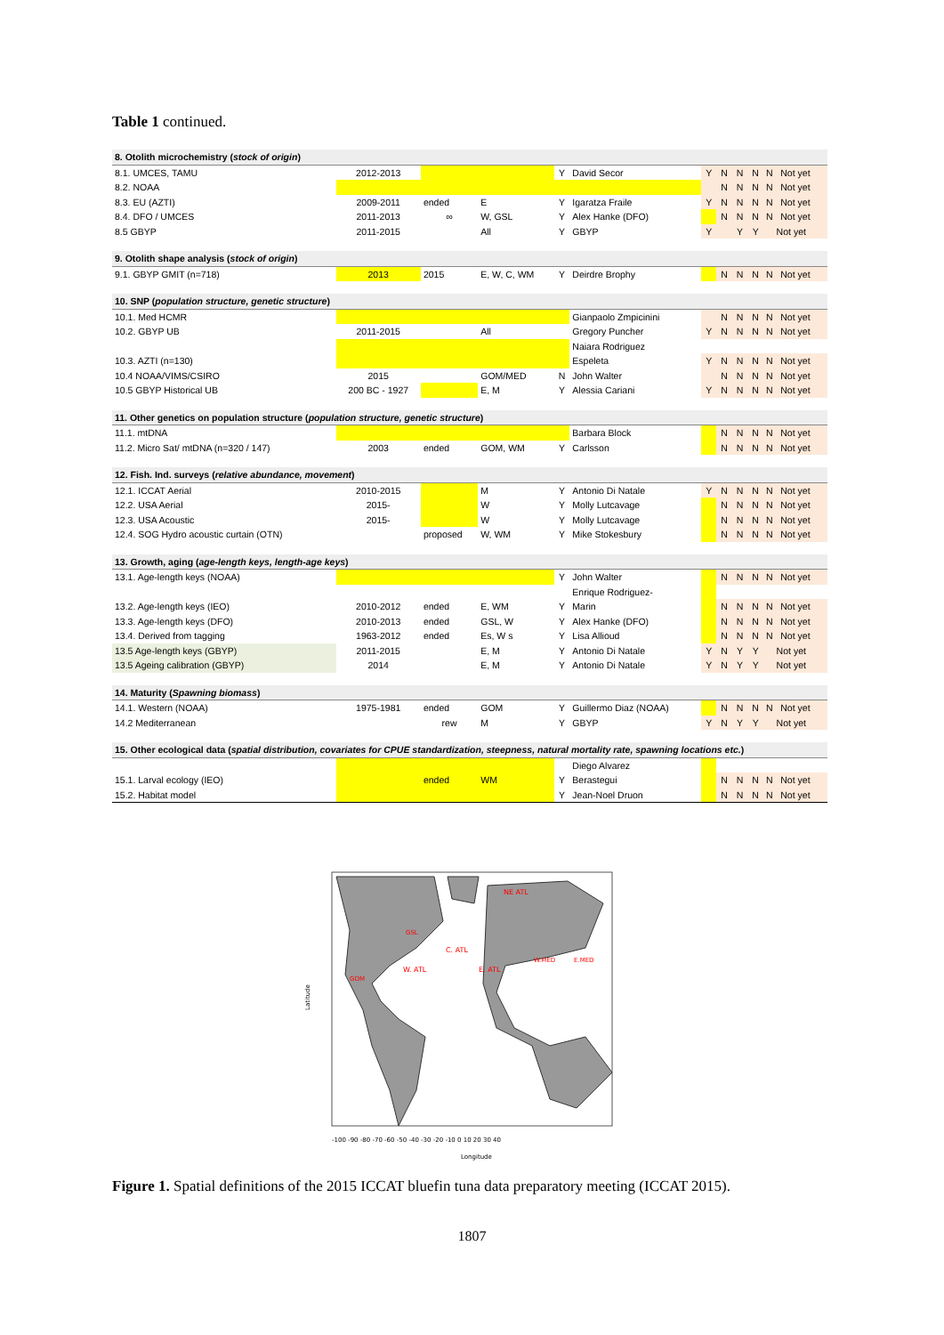Table 1 continued.
| 8. Otolith microchemistry ( stock of origin ) | | | | | | | | | | |
| 8.1. UMCES, TAMU | 2012-2013 | | | Y | David Secor | Y | N | N | N | N Not yet |
| 8.2. NOAA | | | | | | | N | N | N | N Not yet |
| 8.3. EU (AZTI) | 2009-2011 | ended | E | Y | Igaratza Fraile | Y | N | N | N | N Not yet |
| 8.4. DFO / UMCES | 2011-2013 | ∞ | W, GSL | Y | Alex Hanke (DFO) | | N | N | N | N Not yet |
| 8.5 GBYP | 2011-2015 | | All | Y | GBYP | Y | | Y | Y | Not yet |
| 9. Otolith shape analysis ( stock of origin ) | | | | | | | | | | |
| 9.1. GBYP GMIT (n=718) | 2013 | 2015 | E, W, C, WM | Y | Deirdre Brophy | | N | N | N | N Not yet |
| 10. SNP ( population structure, genetic structure ) | | | | | | | | | | |
| 10.1. Med HCMR | | | | | Gianpaolo Zmpicinini | | N | N | N | N Not yet |
| 10.2. GBYP UB | 2011-2015 | | All | | Gregory Puncher | Y | N | N | N | N Not yet |
| | | | | | Naiara Rodriguez | | | | | |
| 10.3. AZTI (n=130) | | | | | Espeleta | Y | N | N | N | N Not yet |
| 10.4 NOAA/VIMS/CSIRO | 2015 | | GOM/MED | N | John Walter | | N | N | N | N Not yet |
| 10.5 GBYP Historical UB | 200 BC - 1927 | | E, M | Y | Alessia Cariani | Y | N | N | N | N Not yet |
| 11. Other genetics on population structure ( population structure, genetic structure ) | | | | | | | | | | |
| 11.1. mtDNA | | | | | Barbara Block | | N | N | N | N Not yet |
| 11.2. Micro Sat/ mtDNA (n=320 / 147) | 2003 | ended | GOM, WM | Y | Carlsson | | N | N | N | N Not yet |
| 12. Fish. Ind. surveys ( relative abundance, movement ) | | | | | | | | | | |
| 12.1. ICCAT Aerial | 2010-2015 | | M | Y | Antonio Di Natale | Y | N | N | N | N Not yet |
| 12.2. USA Aerial | 2015- | | W | Y | Molly Lutcavage | | N | N | N | N Not yet |
| 12.3. USA Acoustic | 2015- | | W | Y | Molly Lutcavage | | N | N | N | N Not yet |
| 12.4. SOG Hydro acoustic curtain (OTN) | | proposed | W, WM | Y | Mike Stokesbury | | N | N | N | N Not yet |
| 13. Growth, aging ( age-length keys, length-age keys ) | | | | | | | | | | |
| 13.1. Age-length keys (NOAA) | | | | Y | John Walter | | N | N | N | N Not yet |
| | | | | | Enrique Rodriguez- | | | | | |
| 13.2. Age-length keys (IEO) | 2010-2012 | ended | E, WM | Y | Marin | | N | N | N | N Not yet |
| 13.3. Age-length keys (DFO) | 2010-2013 | ended | GSL, W | Y | Alex Hanke (DFO) | | N | N | N | N Not yet |
| 13.4. Derived from tagging | 1963-2012 | ended | Es, W s | Y | Lisa Allioud | | N | N | N | N Not yet |
| 13.5 Age-length keys (GBYP) | 2011-2015 | | E, M | Y | Antonio Di Natale | Y | N | Y | Y | Not yet |
| 13.5 Ageing calibration (GBYP) | 2014 | | E, M | Y | Antonio Di Natale | Y | N | Y | Y | Not yet |
| 14. Maturity ( Spawning biomass ) | | | | | | | | | | |
| 14.1. Western (NOAA) | 1975-1981 | ended | GOM | Y | Guillermo Diaz (NOAA) | | N | N | N | N Not yet |
| 14.2 Mediterranean | | rew | M | Y | GBYP | Y | N | Y | Y | Not yet |
| 15. Other ecological data ( spatial distribution, covariates for CPUE standardization, steepness, natural mortality rate, spawning locations etc. ) | | | | | | | | | | |
| | | | | | Diego Alvarez | | | | | |
| 15.1. Larval ecology (IEO) | | ended | WM | Y | Berastegui | | N | N | N | N Not yet |
| 15.2. Habitat model | | | | Y | Jean-Noel Druon | | N | N | N | N Not yet |
NE ATL
C. ATL
W. ATL
E. ATL
GOM
W.MED
E.MED
GSL
-100 -90 -80 -70 -60 -50 -40 -30 -20 -10 0 10 20 30 40
Longitude
Latitude
Figure 1. Spatial definitions of the 2015 ICCAT bluefin tuna data preparatory meeting (ICCAT 2015).
1807